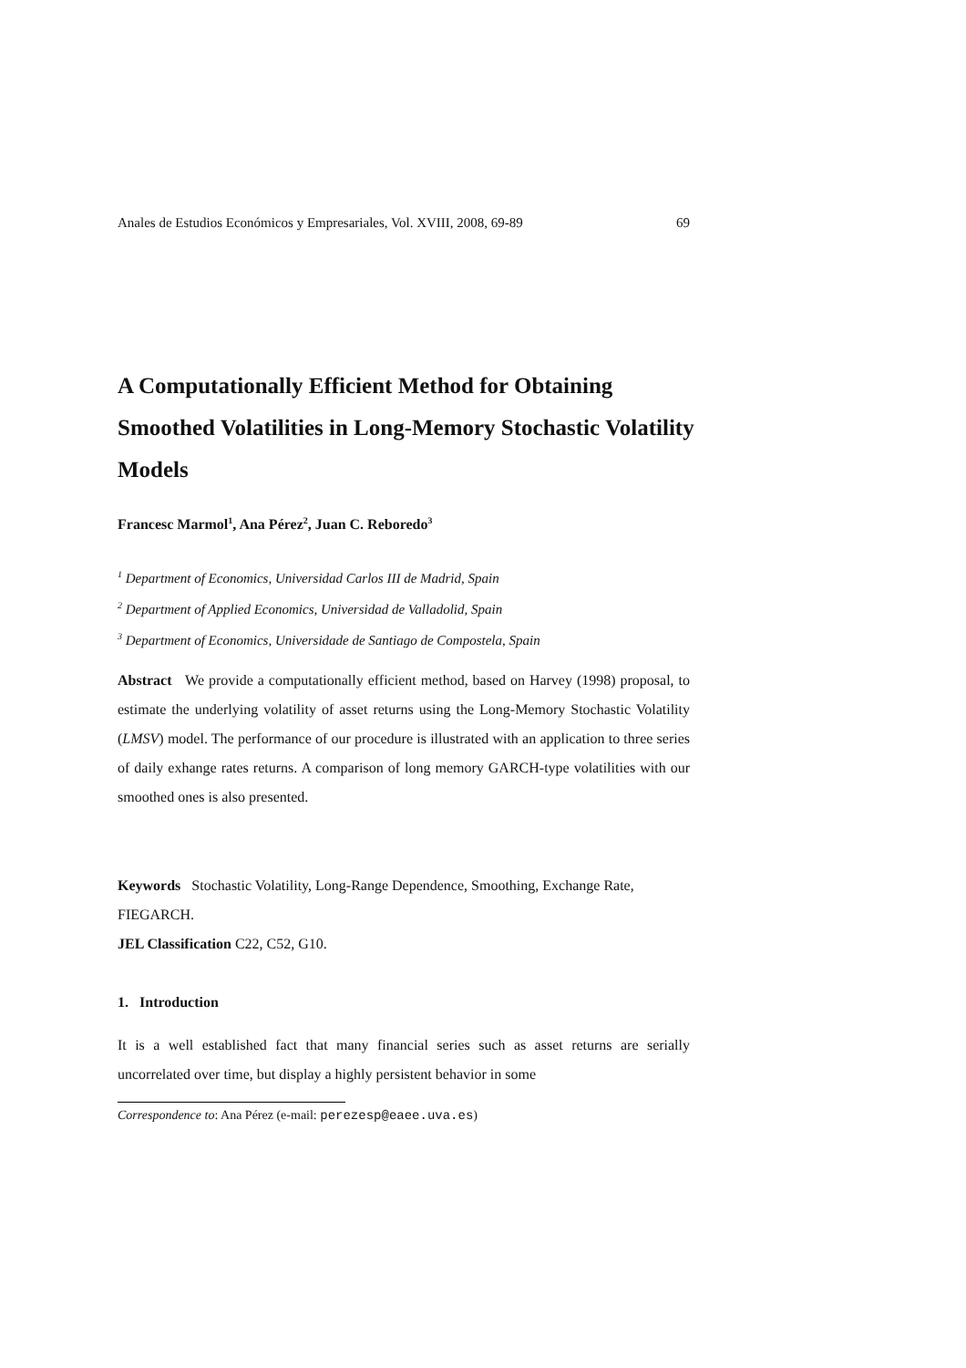Anales de Estudios Económicos y Empresariales, Vol. XVIII, 2008, 69-89 69
A Computationally Efficient Method for Obtaining Smoothed Volatilities in Long-Memory Stochastic Volatility Models
Francesc Marmol<sup>1</sup>, Ana Pérez<sup>2</sup>, Juan C. Reboredo<sup>3</sup>
<sup>1</sup> Department of Economics, Universidad Carlos III de Madrid, Spain
<sup>2</sup> Department of Applied Economics, Universidad de Valladolid, Spain
<sup>3</sup> Department of Economics, Universidade de Santiago de Compostela, Spain
Abstract We provide a computationally efficient method, based on Harvey (1998) proposal, to estimate the underlying volatility of asset returns using the Long-Memory Stochastic Volatility (LMSV) model. The performance of our procedure is illustrated with an application to three series of daily exhange rates returns. A comparison of long memory GARCH-type volatilities with our smoothed ones is also presented.
Keywords Stochastic Volatility, Long-Range Dependence, Smoothing, Exchange Rate, FIEGARCH.
JEL Classification C22, C52, G10.
1. Introduction
It is a well established fact that many financial series such as asset returns are serially uncorrelated over time, but display a highly persistent behavior in some
Correspondence to: Ana Pérez (e-mail: perezesp@eaee.uva.es)